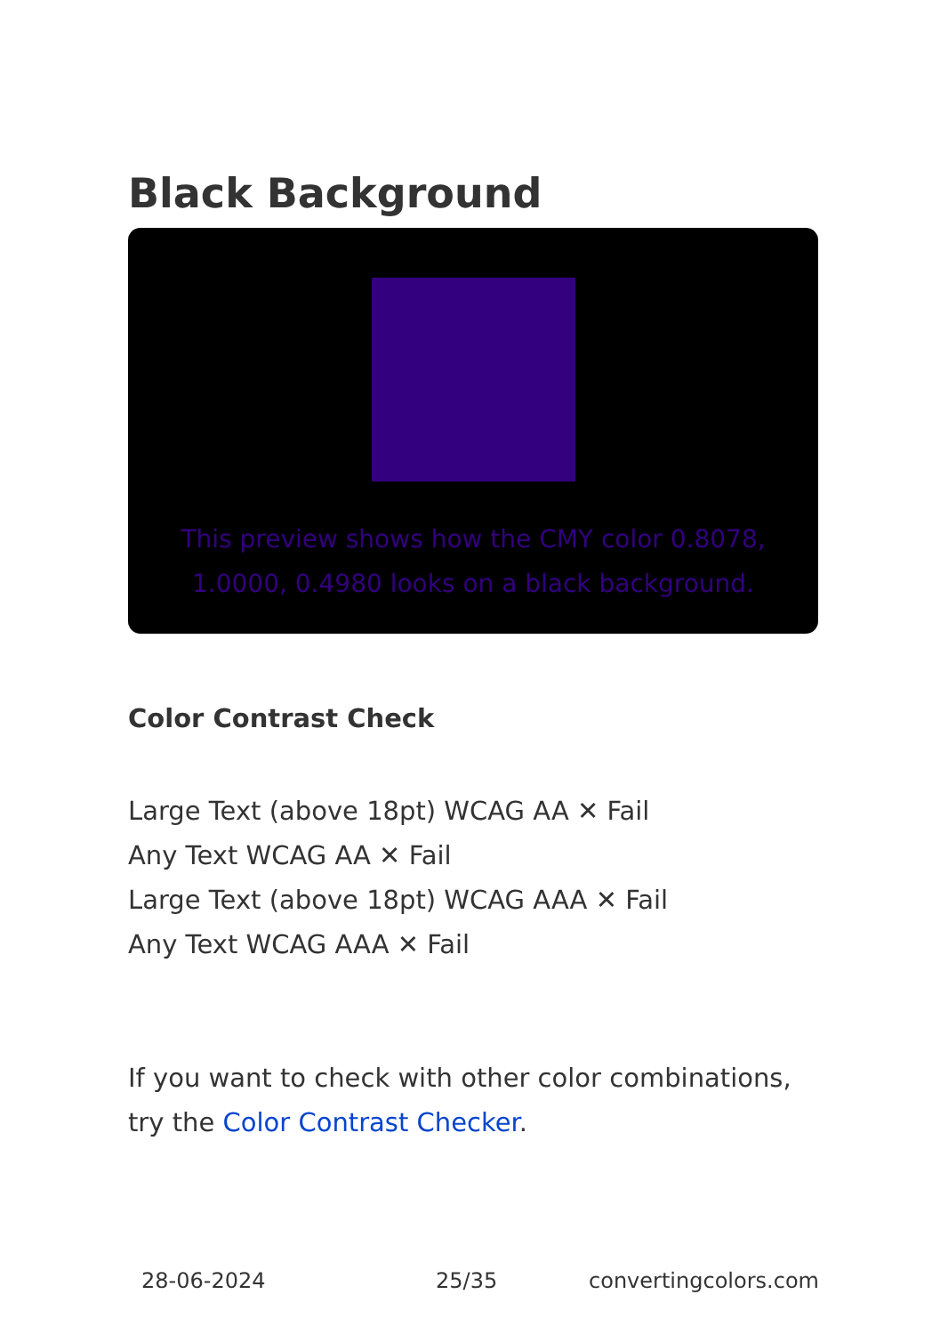Black Background
This preview shows how the CMY color 0.8078, 1.0000, 0.4980 looks on a black background.
Color Contrast Check
Large Text (above 18pt) WCAG AA ✕ Fail
Any Text WCAG AA ✕ Fail
Large Text (above 18pt) WCAG AAA ✕ Fail
Any Text WCAG AAA ✕ Fail
If you want to check with other color combinations, try the Color Contrast Checker.
28-06-2024 25/35 convertingcolors.com